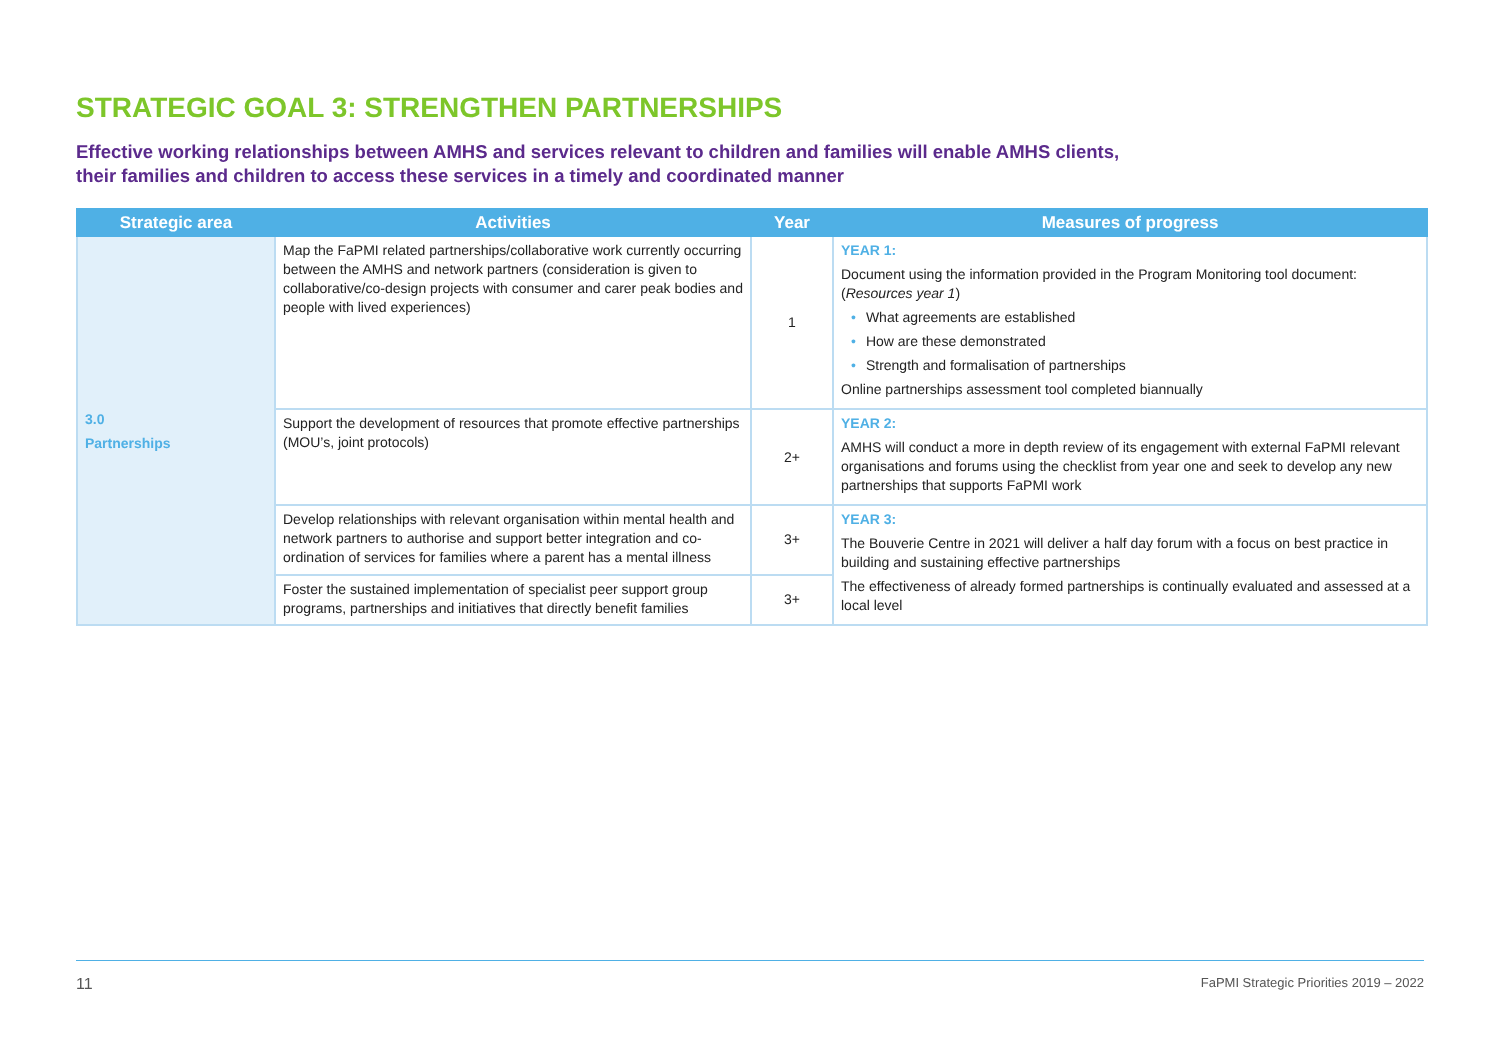STRATEGIC GOAL 3: STRENGTHEN PARTNERSHIPS
Effective working relationships between AMHS and services relevant to children and families will enable AMHS clients,
their families and children to access these services in a timely and coordinated manner
| Strategic area | Activities | Year | Measures of progress |
| --- | --- | --- | --- |
| 3.0 Partnerships | Map the FaPMI related partnerships/collaborative work currently occurring between the AMHS and network partners (consideration is given to collaborative/co-design projects with consumer and carer peak bodies and people with lived experiences) | 1 | YEAR 1: Document using the information provided in the Program Monitoring tool document: ( Resources year 1 ) • What agreements are established • How are these demonstrated • Strength and formalisation of partnerships Online partnerships assessment tool completed biannually |
| | Support the development of resources that promote effective partnerships (MOU’s, joint protocols) | 2+ | YEAR 2: AMHS will conduct a more in depth review of its engagement with external FaPMI relevant organisations and forums using the checklist from year one and seek to develop any new partnerships that supports FaPMI work |
| | Develop relationships with relevant organisation within mental health and network partners to authorise and support better integration and co-ordination of services for families where a parent has a mental illness | 3+ | YEAR 3: The Bouverie Centre in 2021 will deliver a half day forum with a focus on best practice in building and sustaining effective partnerships The effectiveness of already formed partnerships is continually evaluated and assessed at a local level |
| | Foster the sustained implementation of specialist peer support group programs, partnerships and initiatives that directly benefit families | 3+ | |
11 FaPMI Strategic Priorities 2019 – 2022